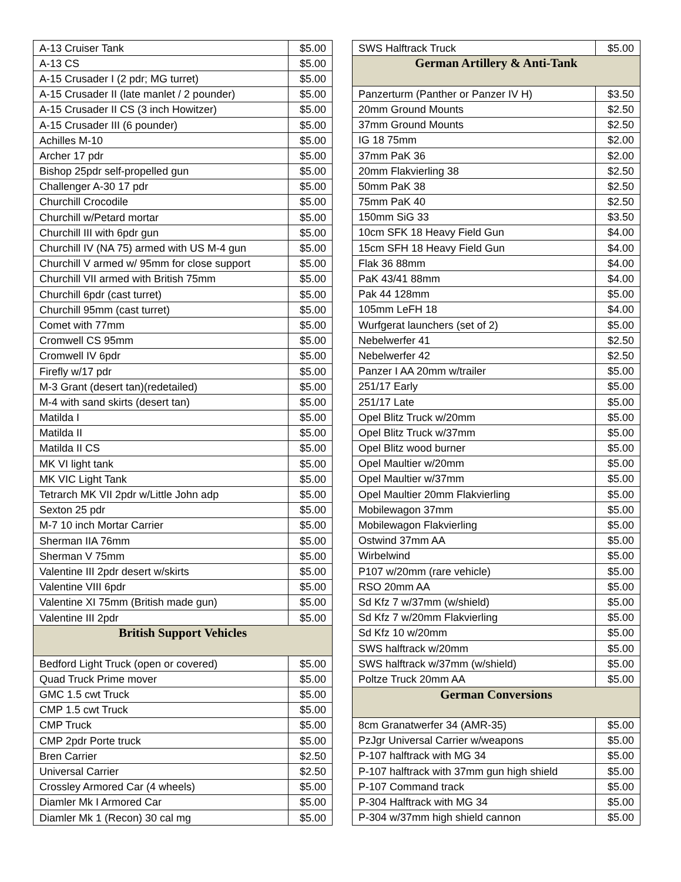| A-13 Cruiser Tank | $5.00 |
| A-13 CS | $5.00 |
| A-15 Crusader I (2 pdr; MG turret) | $5.00 |
| A-15 Crusader II (late manlet / 2 pounder) | $5.00 |
| A-15 Crusader II CS (3 inch Howitzer) | $5.00 |
| A-15 Crusader III (6 pounder) | $5.00 |
| Achilles M-10 | $5.00 |
| Archer 17 pdr | $5.00 |
| Bishop 25pdr self-propelled gun | $5.00 |
| Challenger A-30 17 pdr | $5.00 |
| Churchill Crocodile | $5.00 |
| Churchill w/Petard mortar | $5.00 |
| Churchill III with 6pdr gun | $5.00 |
| Churchill IV (NA 75) armed with US M-4 gun | $5.00 |
| Churchill V armed w/ 95mm for close support | $5.00 |
| Churchill VII armed with British 75mm | $5.00 |
| Churchill 6pdr (cast turret) | $5.00 |
| Churchill 95mm (cast turret) | $5.00 |
| Comet with 77mm | $5.00 |
| Cromwell CS 95mm | $5.00 |
| Cromwell IV 6pdr | $5.00 |
| Firefly w/17 pdr | $5.00 |
| M-3 Grant (desert tan)(redetailed) | $5.00 |
| M-4 with sand skirts (desert tan) | $5.00 |
| Matilda I | $5.00 |
| Matilda II | $5.00 |
| Matilda II CS | $5.00 |
| MK VI light tank | $5.00 |
| MK VIC Light Tank | $5.00 |
| Tetrarch MK VII 2pdr w/Little John adp | $5.00 |
| Sexton 25 pdr | $5.00 |
| M-7 10 inch Mortar Carrier | $5.00 |
| Sherman IIA 76mm | $5.00 |
| Sherman V 75mm | $5.00 |
| Valentine III 2pdr desert w/skirts | $5.00 |
| Valentine VIII 6pdr | $5.00 |
| Valentine XI 75mm (British made gun) | $5.00 |
| Valentine III 2pdr | $5.00 |
| British Support Vehicles | |
| Bedford Light Truck (open or covered) | $5.00 |
| Quad Truck Prime mover | $5.00 |
| GMC 1.5 cwt Truck | $5.00 |
| CMP 1.5 cwt Truck | $5.00 |
| CMP Truck | $5.00 |
| CMP 2pdr Porte truck | $5.00 |
| Bren Carrier | $2.50 |
| Universal Carrier | $2.50 |
| Crossley Armored Car (4 wheels) | $5.00 |
| Diamler Mk I Armored Car | $5.00 |
| Diamler Mk 1 (Recon) 30 cal mg | $5.00 |
| SWS Halftrack Truck | $5.00 |
| German Artillery & Anti-Tank | |
| Panzerturm (Panther or Panzer IV H) | $3.50 |
| 20mm Ground Mounts | $2.50 |
| 37mm Ground Mounts | $2.50 |
| IG 18 75mm | $2.00 |
| 37mm PaK 36 | $2.00 |
| 20mm Flakvierling 38 | $2.50 |
| 50mm PaK 38 | $2.50 |
| 75mm PaK 40 | $2.50 |
| 150mm SiG 33 | $3.50 |
| 10cm SFK 18 Heavy Field Gun | $4.00 |
| 15cm SFH 18 Heavy Field Gun | $4.00 |
| Flak 36 88mm | $4.00 |
| PaK 43/41 88mm | $4.00 |
| Pak 44 128mm | $5.00 |
| 105mm LeFH 18 | $4.00 |
| Wurfgerat launchers (set of 2) | $5.00 |
| Nebelwerfer 41 | $2.50 |
| Nebelwerfer 42 | $2.50 |
| Panzer I AA 20mm w/trailer | $5.00 |
| 251/17 Early | $5.00 |
| 251/17 Late | $5.00 |
| Opel Blitz Truck w/20mm | $5.00 |
| Opel Blitz Truck w/37mm | $5.00 |
| Opel Blitz wood burner | $5.00 |
| Opel Maultier w/20mm | $5.00 |
| Opel Maultier w/37mm | $5.00 |
| Opel Maultier 20mm Flakvierling | $5.00 |
| Mobilewagon 37mm | $5.00 |
| Mobilewagon Flakvierling | $5.00 |
| Ostwind 37mm AA | $5.00 |
| Wirbelwind | $5.00 |
| P107 w/20mm (rare vehicle) | $5.00 |
| RSO 20mm AA | $5.00 |
| Sd Kfz 7 w/37mm (w/shield) | $5.00 |
| Sd Kfz 7 w/20mm Flakvierling | $5.00 |
| Sd Kfz 10 w/20mm | $5.00 |
| SWS halftrack w/20mm | $5.00 |
| SWS halftrack w/37mm (w/shield) | $5.00 |
| Poltze Truck 20mm AA | $5.00 |
| German Conversions | |
| 8cm Granatwerfer 34 (AMR-35) | $5.00 |
| PzJgr Universal Carrier w/weapons | $5.00 |
| P-107 halftrack with MG 34 | $5.00 |
| P-107 halftrack with 37mm gun high shield | $5.00 |
| P-107 Command track | $5.00 |
| P-304 Halftrack with MG 34 | $5.00 |
| P-304 w/37mm high shield cannon | $5.00 |